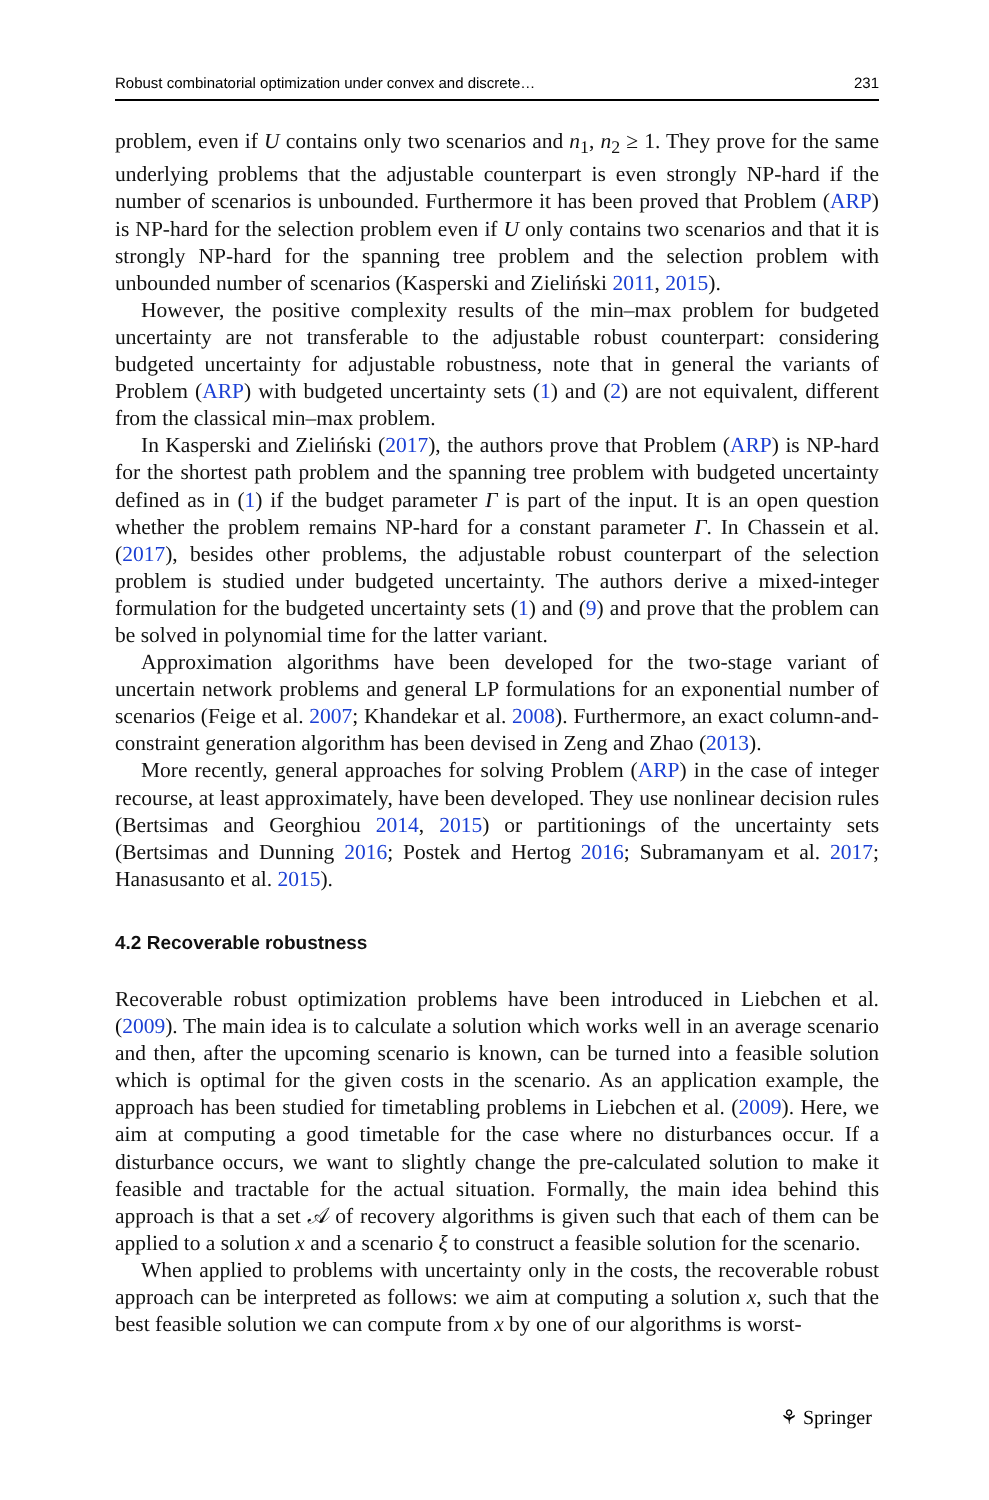Robust combinatorial optimization under convex and discrete… 231
problem, even if U contains only two scenarios and n<sub>1</sub>, n<sub>2</sub> ≥ 1. They prove for the same underlying problems that the adjustable counterpart is even strongly NP-hard if the number of scenarios is unbounded. Furthermore it has been proved that Problem (ARP) is NP-hard for the selection problem even if U only contains two scenarios and that it is strongly NP-hard for the spanning tree problem and the selection problem with unbounded number of scenarios (Kasperski and Zieliński 2011, 2015).
However, the positive complexity results of the min–max problem for budgeted uncertainty are not transferable to the adjustable robust counterpart: considering budgeted uncertainty for adjustable robustness, note that in general the variants of Problem (ARP) with budgeted uncertainty sets (1) and (2) are not equivalent, different from the classical min–max problem.
In Kasperski and Zieliński (2017), the authors prove that Problem (ARP) is NP-hard for the shortest path problem and the spanning tree problem with budgeted uncertainty defined as in (1) if the budget parameter Γ is part of the input. It is an open question whether the problem remains NP-hard for a constant parameter Γ. In Chassein et al. (2017), besides other problems, the adjustable robust counterpart of the selection problem is studied under budgeted uncertainty. The authors derive a mixed-integer formulation for the budgeted uncertainty sets (1) and (9) and prove that the problem can be solved in polynomial time for the latter variant.
Approximation algorithms have been developed for the two-stage variant of uncertain network problems and general LP formulations for an exponential number of scenarios (Feige et al. 2007; Khandekar et al. 2008). Furthermore, an exact column-and-constraint generation algorithm has been devised in Zeng and Zhao (2013).
More recently, general approaches for solving Problem (ARP) in the case of integer recourse, at least approximately, have been developed. They use nonlinear decision rules (Bertsimas and Georghiou 2014, 2015) or partitionings of the uncertainty sets (Bertsimas and Dunning 2016; Postek and Hertog 2016; Subramanyam et al. 2017; Hanasusanto et al. 2015).
4.2 Recoverable robustness
Recoverable robust optimization problems have been introduced in Liebchen et al. (2009). The main idea is to calculate a solution which works well in an average scenario and then, after the upcoming scenario is known, can be turned into a feasible solution which is optimal for the given costs in the scenario. As an application example, the approach has been studied for timetabling problems in Liebchen et al. (2009). Here, we aim at computing a good timetable for the case where no disturbances occur. If a disturbance occurs, we want to slightly change the pre-calculated solution to make it feasible and tractable for the actual situation. Formally, the main idea behind this approach is that a set 𝒜 of recovery algorithms is given such that each of them can be applied to a solution x and a scenario ξ to construct a feasible solution for the scenario.
When applied to problems with uncertainty only in the costs, the recoverable robust approach can be interpreted as follows: we aim at computing a solution x, such that the best feasible solution we can compute from x by one of our algorithms is worst-
⚘ Springer